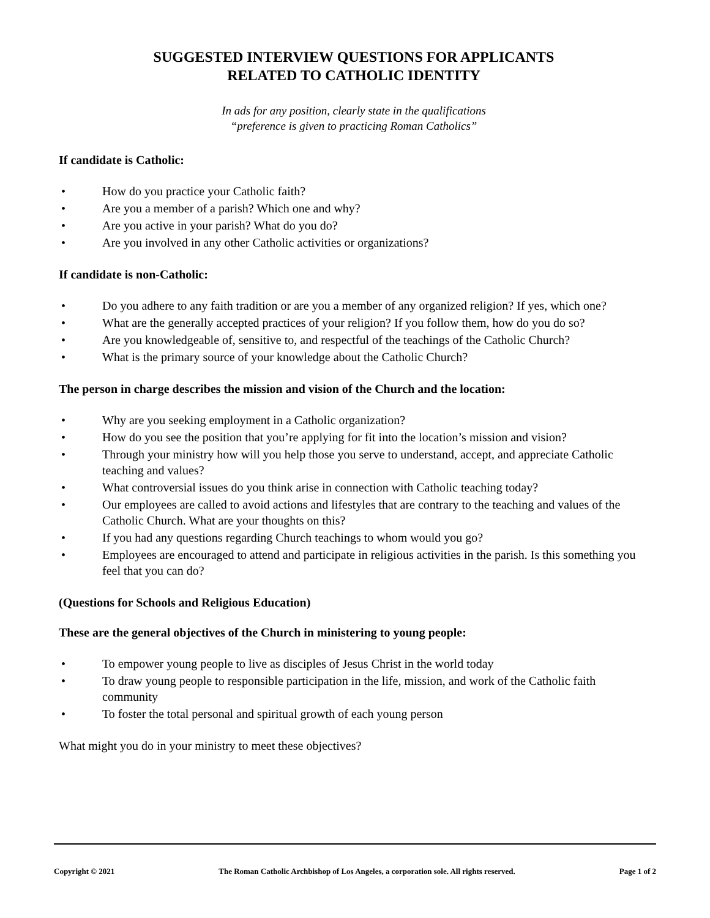SUGGESTED INTERVIEW QUESTIONS FOR APPLICANTS
RELATED TO CATHOLIC IDENTITY
In ads for any position, clearly state in the qualifications
“preference is given to practicing Roman Catholics”
If candidate is Catholic:
• How do you practice your Catholic faith?
• Are you a member of a parish? Which one and why?
• Are you active in your parish? What do you do?
• Are you involved in any other Catholic activities or organizations?
If candidate is non-Catholic:
• Do you adhere to any faith tradition or are you a member of any organized religion? If yes, which one?
• What are the generally accepted practices of your religion? If you follow them, how do you do so?
• Are you knowledgeable of, sensitive to, and respectful of the teachings of the Catholic Church?
• What is the primary source of your knowledge about the Catholic Church?
The person in charge describes the mission and vision of the Church and the location:
• Why are you seeking employment in a Catholic organization?
• How do you see the position that you’re applying for fit into the location’s mission and vision?
• Through your ministry how will you help those you serve to understand, accept, and appreciate Catholic teaching and values?
• What controversial issues do you think arise in connection with Catholic teaching today?
• Our employees are called to avoid actions and lifestyles that are contrary to the teaching and values of the Catholic Church. What are your thoughts on this?
• If you had any questions regarding Church teachings to whom would you go?
• Employees are encouraged to attend and participate in religious activities in the parish. Is this something you feel that you can do?
(Questions for Schools and Religious Education)
These are the general objectives of the Church in ministering to young people:
• To empower young people to live as disciples of Jesus Christ in the world today
• To draw young people to responsible participation in the life, mission, and work of the Catholic faith community
• To foster the total personal and spiritual growth of each young person
What might you do in your ministry to meet these objectives?
Copyright © 2021 The Roman Catholic Archbishop of Los Angeles, a corporation sole. All rights reserved. Page 1 of 2